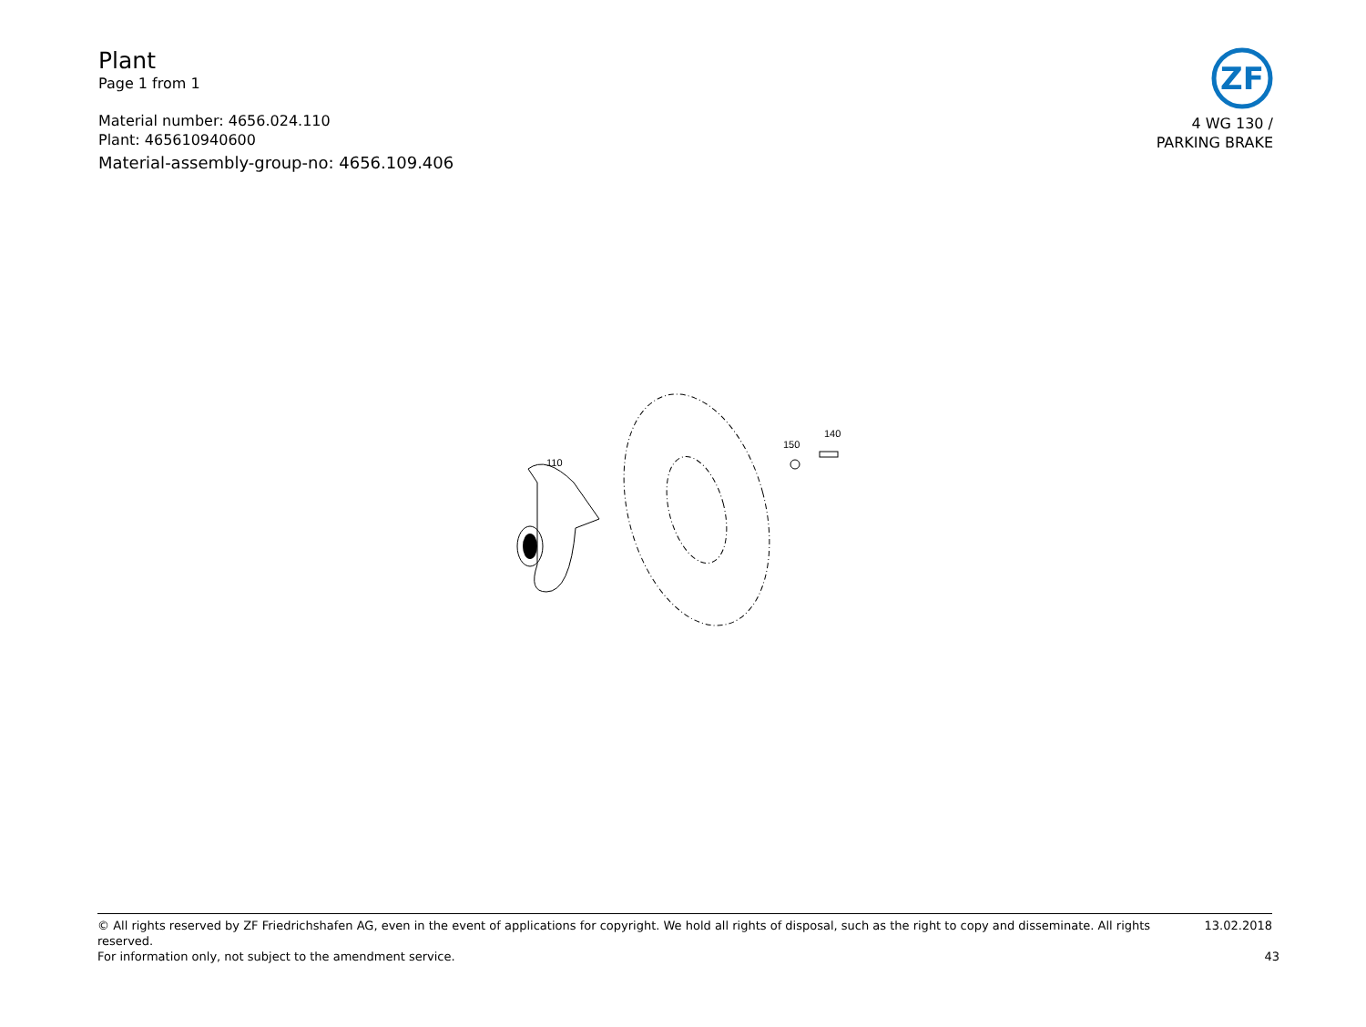Plant
Page 1 from 1
Material number: 4656.024.110
Plant: 465610940600
Material-assembly-group-no: 4656.109.406
ZF
4 WG 130 /
PARKING BRAKE
110
150
140
© All rights reserved by ZF Friedrichshafen AG, even in the event of applications for copyright. We hold all rights of disposal, such as the right to copy and disseminate. All rights reserved. 13.02.2018
For information only, not subject to the amendment service. 43